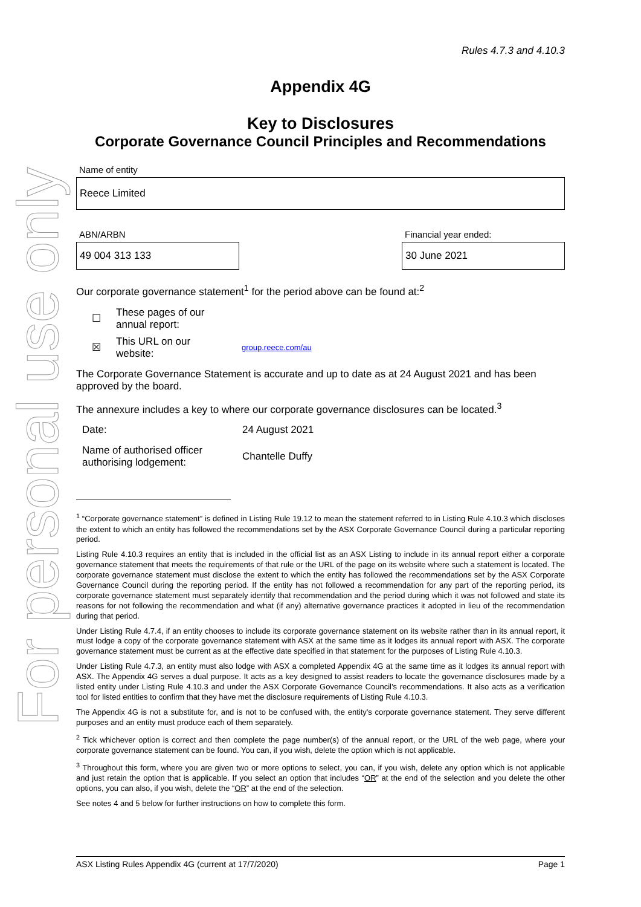For personal use only
Rules 4.7.3 and 4.10.3
Appendix 4G
Key to Disclosures
Corporate Governance Council Principles and Recommendations
Name of entity
Reece Limited
ABN/ARBN
49 004 313 133
Financial year ended:
30 June 2021
Our corporate governance statement<sup>1</sup> for the period above can be found at:<sup>2</sup>
☐ These pages of our
annual report:
☒ This URL on our
website: group.reece.com/au
The Corporate Governance Statement is accurate and up to date as at 24 August 2021 and has been approved by the board.
The annexure includes a key to where our corporate governance disclosures can be located.<sup>3</sup>
Date: 24 August 2021
Name of authorised officer authorising lodgement: Chantelle Duffy
<sup>1</sup> “Corporate governance statement” is defined in Listing Rule 19.12 to mean the statement referred to in Listing Rule 4.10.3 which discloses the extent to which an entity has followed the recommendations set by the ASX Corporate Governance Council during a particular reporting period.
Listing Rule 4.10.3 requires an entity that is included in the official list as an ASX Listing to include in its annual report either a corporate governance statement that meets the requirements of that rule or the URL of the page on its website where such a statement is located. The corporate governance statement must disclose the extent to which the entity has followed the recommendations set by the ASX Corporate Governance Council during the reporting period. If the entity has not followed a recommendation for any part of the reporting period, its corporate governance statement must separately identify that recommendation and the period during which it was not followed and state its reasons for not following the recommendation and what (if any) alternative governance practices it adopted in lieu of the recommendation during that period.
Under Listing Rule 4.7.4, if an entity chooses to include its corporate governance statement on its website rather than in its annual report, it must lodge a copy of the corporate governance statement with ASX at the same time as it lodges its annual report with ASX. The corporate governance statement must be current as at the effective date specified in that statement for the purposes of Listing Rule 4.10.3.
Under Listing Rule 4.7.3, an entity must also lodge with ASX a completed Appendix 4G at the same time as it lodges its annual report with ASX. The Appendix 4G serves a dual purpose. It acts as a key designed to assist readers to locate the governance disclosures made by a listed entity under Listing Rule 4.10.3 and under the ASX Corporate Governance Council’s recommendations. It also acts as a verification tool for listed entities to confirm that they have met the disclosure requirements of Listing Rule 4.10.3.
The Appendix 4G is not a substitute for, and is not to be confused with, the entity's corporate governance statement. They serve different purposes and an entity must produce each of them separately.
<sup>2</sup> Tick whichever option is correct and then complete the page number(s) of the annual report, or the URL of the web page, where your corporate governance statement can be found. You can, if you wish, delete the option which is not applicable.
<sup>3</sup> Throughout this form, where you are given two or more options to select, you can, if you wish, delete any option which is not applicable and just retain the option that is applicable. If you select an option that includes “OR” at the end of the selection and you delete the other options, you can also, if you wish, delete the “OR” at the end of the selection.
See notes 4 and 5 below for further instructions on how to complete this form.
ASX Listing Rules Appendix 4G (current at 17/7/2020) Page 1